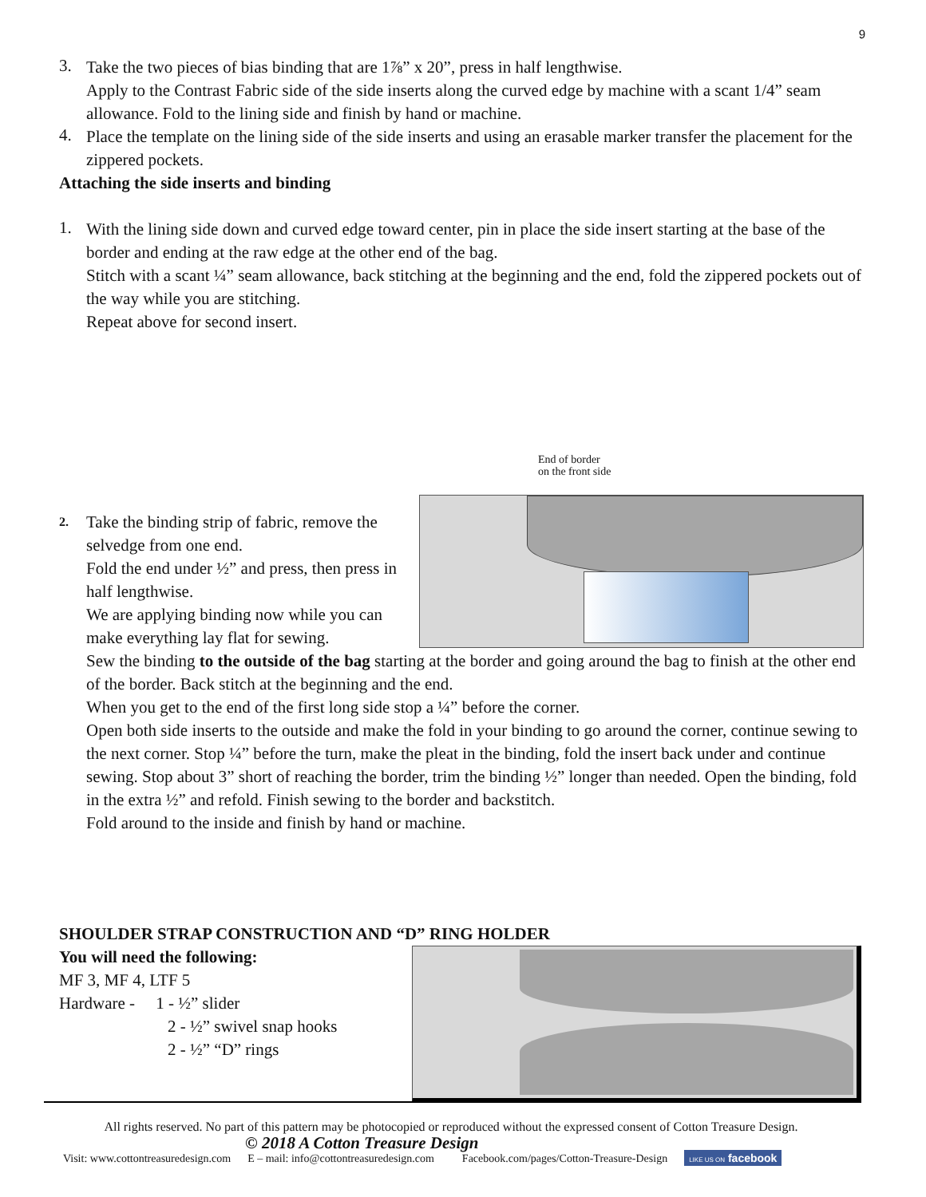9
3.
Take the two pieces of bias binding that are 1⅞” x 20”, press in half lengthwise.
Apply to the Contrast Fabric side of the side inserts along the curved edge by machine with a scant 1/4” seam allowance. Fold to the lining side and finish by hand or machine.
4.
Place the template on the lining side of the side inserts and using an erasable marker transfer the placement for the zippered pockets.
Attaching the side inserts and binding
1.
With the lining side down and curved edge toward center, pin in place the side insert starting at the base of the border and ending at the raw edge at the other end of the bag.
Stitch with a scant ¼” seam allowance, back stitching at the beginning and the end, fold the zippered pockets out of the way while you are stitching.
Repeat above for second insert.
End of border
on the front side
2.
Take the binding strip of fabric, remove the selvedge from one end.
Fold the end under ½” and press, then press in half lengthwise.
We are applying binding now while you can make everything lay flat for sewing.
Sew the binding to the outside of the bag starting at the border and going around the bag to finish at the other end of the border. Back stitch at the beginning and the end.
When you get to the end of the first long side stop a ¼” before the corner.
Open both side inserts to the outside and make the fold in your binding to go around the corner, continue sewing to the next corner. Stop ¼” before the turn, make the pleat in the binding, fold the insert back under and continue sewing. Stop about 3” short of reaching the border, trim the binding ½” longer than needed. Open the binding, fold in the extra ½” and refold. Finish sewing to the border and backstitch.
Fold around to the inside and finish by hand or machine.
SHOULDER STRAP CONSTRUCTION AND “D” RING HOLDER
You will need the following:
MF 3, MF 4, LTF 5
Hardware - 1 - ½” slider
2 - ½” swivel snap hooks
2 - ½” “D” rings
All rights reserved. No part of this pattern may be photocopied or reproduced without the expressed consent of Cotton Treasure Design.
© 2018 A Cotton Treasure Design
Visit: www.cottontreasuredesign.com E – mail: info@cottontreasuredesign.com Facebook.com/pages/Cotton-Treasure-Design LIKE US ON facebook